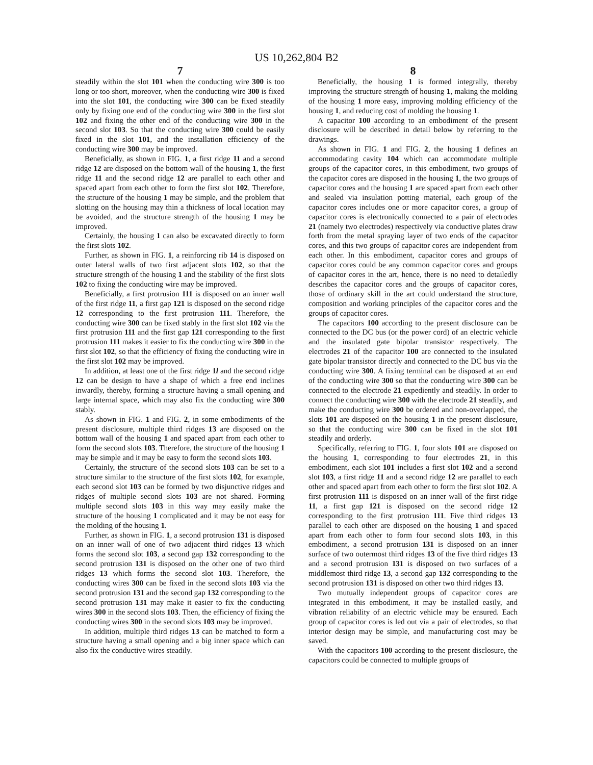US 10,262,804 B2
7
steadily within the slot 101 when the conducting wire 300 is too long or too short, moreover, when the conducting wire 300 is fixed into the slot 101, the conducting wire 300 can be fixed steadily only by fixing one end of the conducting wire 300 in the first slot 102 and fixing the other end of the conducting wire 300 in the second slot 103. So that the conducting wire 300 could be easily fixed in the slot 101, and the installation efficiency of the conducting wire 300 may be improved.
Beneficially, as shown in FIG. 1, a first ridge 11 and a second ridge 12 are disposed on the bottom wall of the housing 1, the first ridge 11 and the second ridge 12 are parallel to each other and spaced apart from each other to form the first slot 102. Therefore, the structure of the housing 1 may be simple, and the problem that slotting on the housing may thin a thickness of local location may be avoided, and the structure strength of the housing 1 may be improved.
Certainly, the housing 1 can also be excavated directly to form the first slots 102.
Further, as shown in FIG. 1, a reinforcing rib 14 is disposed on outer lateral walls of two first adjacent slots 102, so that the structure strength of the housing 1 and the stability of the first slots 102 to fixing the conducting wire may be improved.
Beneficially, a first protrusion 111 is disposed on an inner wall of the first ridge 11, a first gap 121 is disposed on the second ridge 12 corresponding to the first protrusion 111. Therefore, the conducting wire 300 can be fixed stably in the first slot 102 via the first protrusion 111 and the first gap 121 corresponding to the first protrusion 111 makes it easier to fix the conducting wire 300 in the first slot 102, so that the efficiency of fixing the conducting wire in the first slot 102 may be improved.
In addition, at least one of the first ridge 1l and the second ridge 12 can be design to have a shape of which a free end inclines inwardly, thereby, forming a structure having a small opening and large internal space, which may also fix the conducting wire 300 stably.
As shown in FIG. 1 and FIG. 2, in some embodiments of the present disclosure, multiple third ridges 13 are disposed on the bottom wall of the housing 1 and spaced apart from each other to form the second slots 103. Therefore, the structure of the housing 1 may be simple and it may be easy to form the second slots 103.
Certainly, the structure of the second slots 103 can be set to a structure similar to the structure of the first slots 102, for example, each second slot 103 can be formed by two disjunctive ridges and ridges of multiple second slots 103 are not shared. Forming multiple second slots 103 in this way may easily make the structure of the housing 1 complicated and it may be not easy for the molding of the housing 1.
Further, as shown in FIG. 1, a second protrusion 131 is disposed on an inner wall of one of two adjacent third ridges 13 which forms the second slot 103, a second gap 132 corresponding to the second protrusion 131 is disposed on the other one of two third ridges 13 which forms the second slot 103. Therefore, the conducting wires 300 can be fixed in the second slots 103 via the second protrusion 131 and the second gap 132 corresponding to the second protrusion 131 may make it easier to fix the conducting wires 300 in the second slots 103. Then, the efficiency of fixing the conducting wires 300 in the second slots 103 may be improved.
In addition, multiple third ridges 13 can be matched to form a structure having a small opening and a big inner space which can also fix the conductive wires steadily.
8
Beneficially, the housing 1 is formed integrally, thereby improving the structure strength of housing 1, making the molding of the housing 1 more easy, improving molding efficiency of the housing 1, and reducing cost of molding the housing 1.
A capacitor 100 according to an embodiment of the present disclosure will be described in detail below by referring to the drawings.
As shown in FIG. 1 and FIG. 2, the housing 1 defines an accommodating cavity 104 which can accommodate multiple groups of the capacitor cores, in this embodiment, two groups of the capacitor cores are disposed in the housing 1, the two groups of capacitor cores and the housing 1 are spaced apart from each other and sealed via insulation potting material, each group of the capacitor cores includes one or more capacitor cores, a group of capacitor cores is electronically connected to a pair of electrodes 21 (namely two electrodes) respectively via conductive plates draw forth from the metal spraying layer of two ends of the capacitor cores, and this two groups of capacitor cores are independent from each other. In this embodiment, capacitor cores and groups of capacitor cores could be any common capacitor cores and groups of capacitor cores in the art, hence, there is no need to detailedly describes the capacitor cores and the groups of capacitor cores, those of ordinary skill in the art could understand the structure, composition and working principles of the capacitor cores and the groups of capacitor cores.
The capacitors 100 according to the present disclosure can be connected to the DC bus (or the power cord) of an electric vehicle and the insulated gate bipolar transistor respectively. The electrodes 21 of the capacitor 100 are connected to the insulated gate bipolar transistor directly and connected to the DC bus via the conducting wire 300. A fixing terminal can be disposed at an end of the conducting wire 300 so that the conducting wire 300 can be connected to the electrode 21 expediently and steadily. In order to connect the conducting wire 300 with the electrode 21 steadily, and make the conducting wire 300 be ordered and non-overlapped, the slots 101 are disposed on the housing 1 in the present disclosure, so that the conducting wire 300 can be fixed in the slot 101 steadily and orderly.
Specifically, referring to FIG. 1, four slots 101 are disposed on the housing 1, corresponding to four electrodes 21, in this embodiment, each slot 101 includes a first slot 102 and a second slot 103, a first ridge 11 and a second ridge 12 are parallel to each other and spaced apart from each other to form the first slot 102. A first protrusion 111 is disposed on an inner wall of the first ridge 11, a first gap 121 is disposed on the second ridge 12 corresponding to the first protrusion 111. Five third ridges 13 parallel to each other are disposed on the housing 1 and spaced apart from each other to form four second slots 103, in this embodiment, a second protrusion 131 is disposed on an inner surface of two outermost third ridges 13 of the five third ridges 13 and a second protrusion 131 is disposed on two surfaces of a middlemost third ridge 13, a second gap 132 corresponding to the second protrusion 131 is disposed on other two third ridges 13.
Two mutually independent groups of capacitor cores are integrated in this embodiment, it may be installed easily, and vibration reliability of an electric vehicle may be ensured. Each group of capacitor cores is led out via a pair of electrodes, so that interior design may be simple, and manufacturing cost may be saved.
With the capacitors 100 according to the present disclosure, the capacitors could be connected to multiple groups of